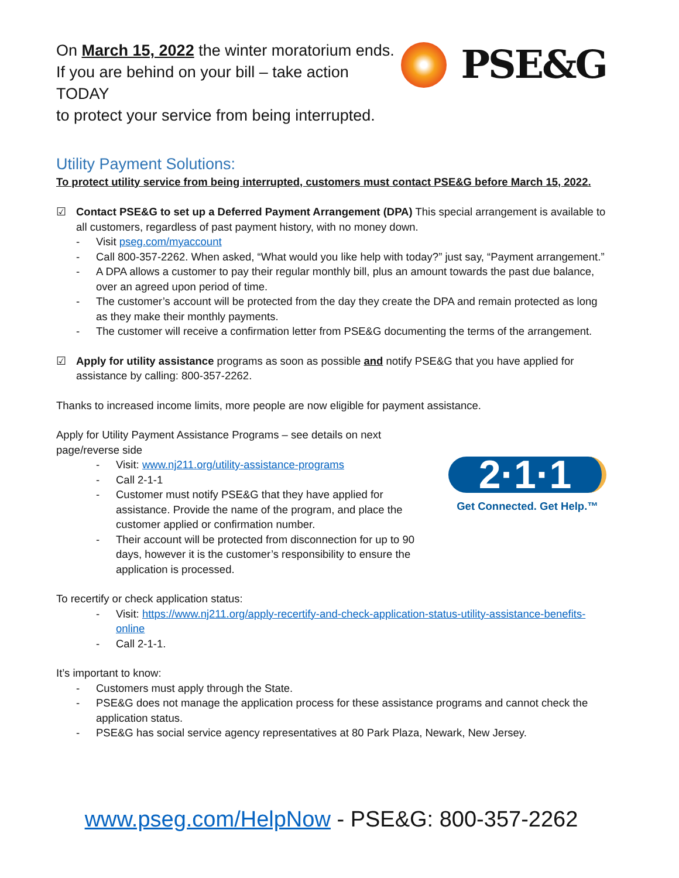On March 15, 2022 the winter moratorium ends.
If you are behind on your bill – take action TODAY
to protect your service from being interrupted.
PSE&G
Utility Payment Solutions:
To protect utility service from being interrupted, customers must contact PSE&G before March 15, 2022.
☑ Contact PSE&G to set up a Deferred Payment Arrangement (DPA) This special arrangement is available to all customers, regardless of past payment history, with no money down.
- Visit pseg.com/myaccount
- Call 800-357-2262. When asked, “What would you like help with today?” just say, “Payment arrangement.”
- A DPA allows a customer to pay their regular monthly bill, plus an amount towards the past due balance, over an agreed upon period of time.
- The customer’s account will be protected from the day they create the DPA and remain protected as long as they make their monthly payments.
- The customer will receive a confirmation letter from PSE&G documenting the terms of the arrangement.
☑ Apply for utility assistance programs as soon as possible and notify PSE&G that you have applied for assistance by calling: 800-357-2262.
Thanks to increased income limits, more people are now eligible for payment assistance.
Apply for Utility Payment Assistance Programs – see details on next page/reverse side
- Visit: www.nj211.org/utility-assistance-programs
- Call 2-1-1
- Customer must notify PSE&G that they have applied for assistance. Provide the name of the program, and place the customer applied or confirmation number.
- Their account will be protected from disconnection for up to 90 days, however it is the customer’s responsibility to ensure the application is processed.
2·1·1
Get Connected. Get Help.™
To recertify or check application status:
- Visit: https://www.nj211.org/apply-recertify-and-check-application-status-utility-assistance-benefits-online
- Call 2-1-1.
It’s important to know:
- Customers must apply through the State.
- PSE&G does not manage the application process for these assistance programs and cannot check the application status.
- PSE&G has social service agency representatives at 80 Park Plaza, Newark, New Jersey.
www.pseg.com/HelpNow - PSE&G: 800-357-2262